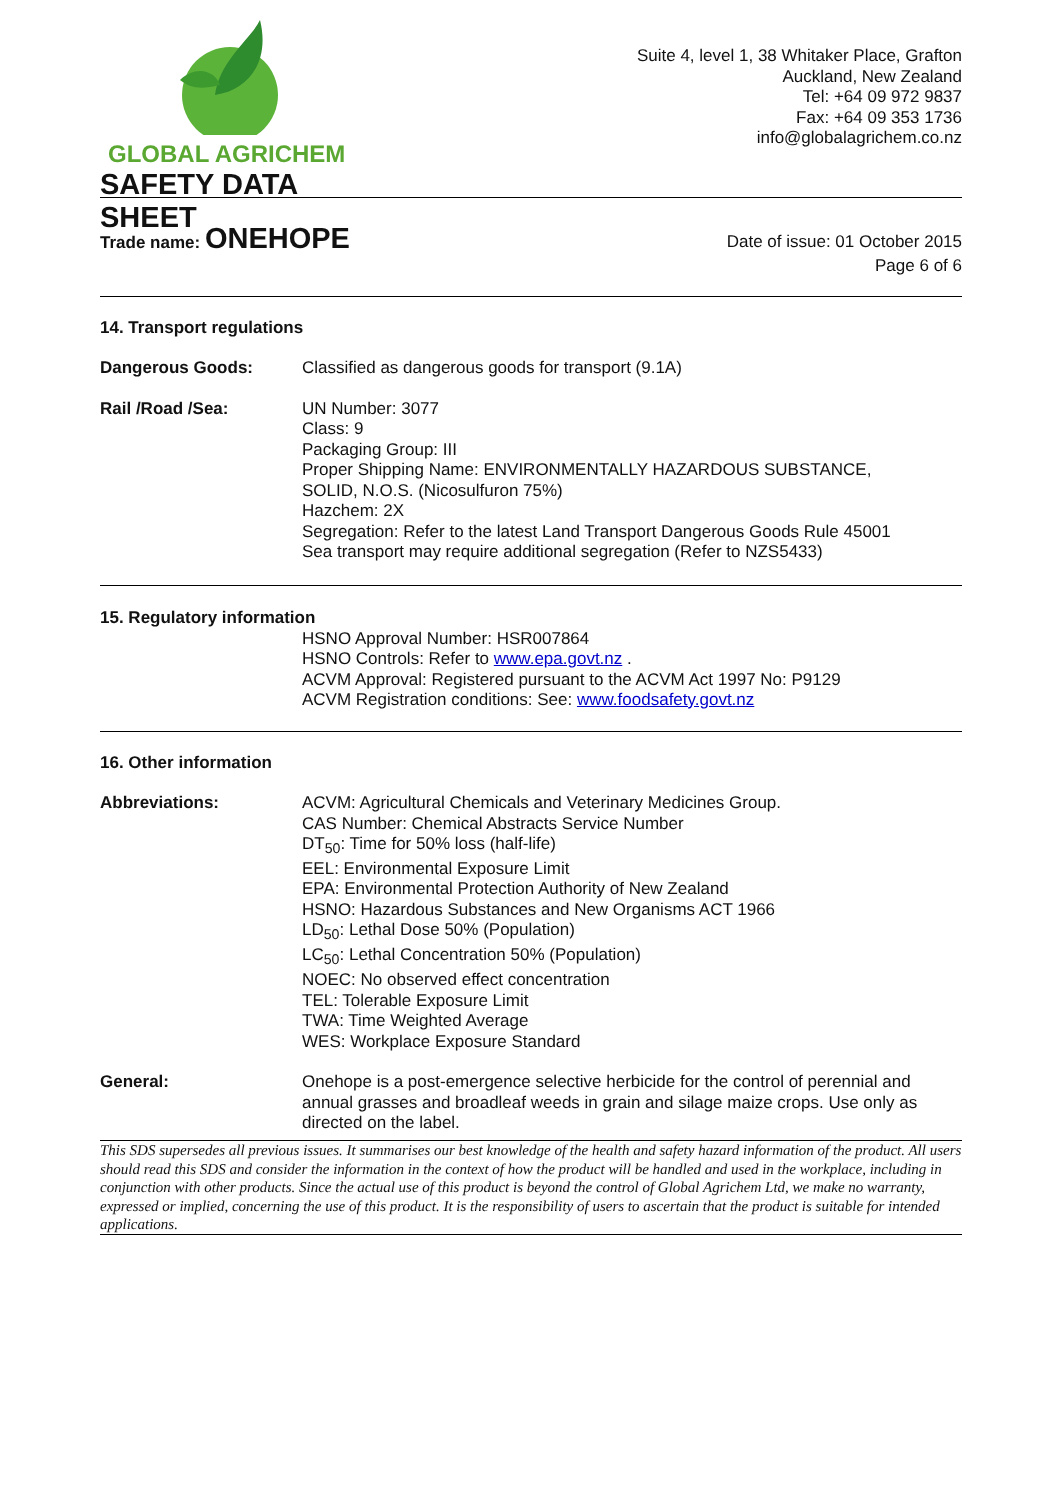GLOBAL AGRICHEM
SAFETY DATA SHEET
Suite 4, level 1, 38 Whitaker Place, Grafton
Auckland, New Zealand
Tel: +64 09 972 9837
Fax: +64 09 353 1736
info@globalagrichem.co.nz
Trade name: ONEHOPE
Date of issue: 01 October 2015
Page 6 of 6
14. Transport regulations
Dangerous Goods: Classified as dangerous goods for transport (9.1A)
Rail /Road /Sea: UN Number: 3077
Class: 9
Packaging Group: III
Proper Shipping Name: ENVIRONMENTALLY HAZARDOUS SUBSTANCE,
SOLID, N.O.S. (Nicosulfuron 75%)
Hazchem: 2X
Segregation: Refer to the latest Land Transport Dangerous Goods Rule 45001
Sea transport may require additional segregation (Refer to NZS5433)
15. Regulatory information
HSNO Approval Number: HSR007864
HSNO Controls: Refer to www.epa.govt.nz .
ACVM Approval: Registered pursuant to the ACVM Act 1997 No: P9129
ACVM Registration conditions: See: www.foodsafety.govt.nz
16. Other information
Abbreviations: ACVM: Agricultural Chemicals and Veterinary Medicines Group.
CAS Number: Chemical Abstracts Service Number
DT<sub>50</sub>: Time for 50% loss (half-life)
EEL: Environmental Exposure Limit
EPA: Environmental Protection Authority of New Zealand
HSNO: Hazardous Substances and New Organisms ACT 1966
LD<sub>50</sub>: Lethal Dose 50% (Population)
LC<sub>50</sub>: Lethal Concentration 50% (Population)
NOEC: No observed effect concentration
TEL: Tolerable Exposure Limit
TWA: Time Weighted Average
WES: Workplace Exposure Standard
General: Onehope is a post-emergence selective herbicide for the control of perennial and annual grasses and broadleaf weeds in grain and silage maize crops. Use only as directed on the label.
This SDS supersedes all previous issues. It summarises our best knowledge of the health and safety hazard information of the product. All users should read this SDS and consider the information in the context of how the product will be handled and used in the workplace, including in conjunction with other products. Since the actual use of this product is beyond the control of Global Agrichem Ltd, we make no warranty, expressed or implied, concerning the use of this product. It is the responsibility of users to ascertain that the product is suitable for intended applications.